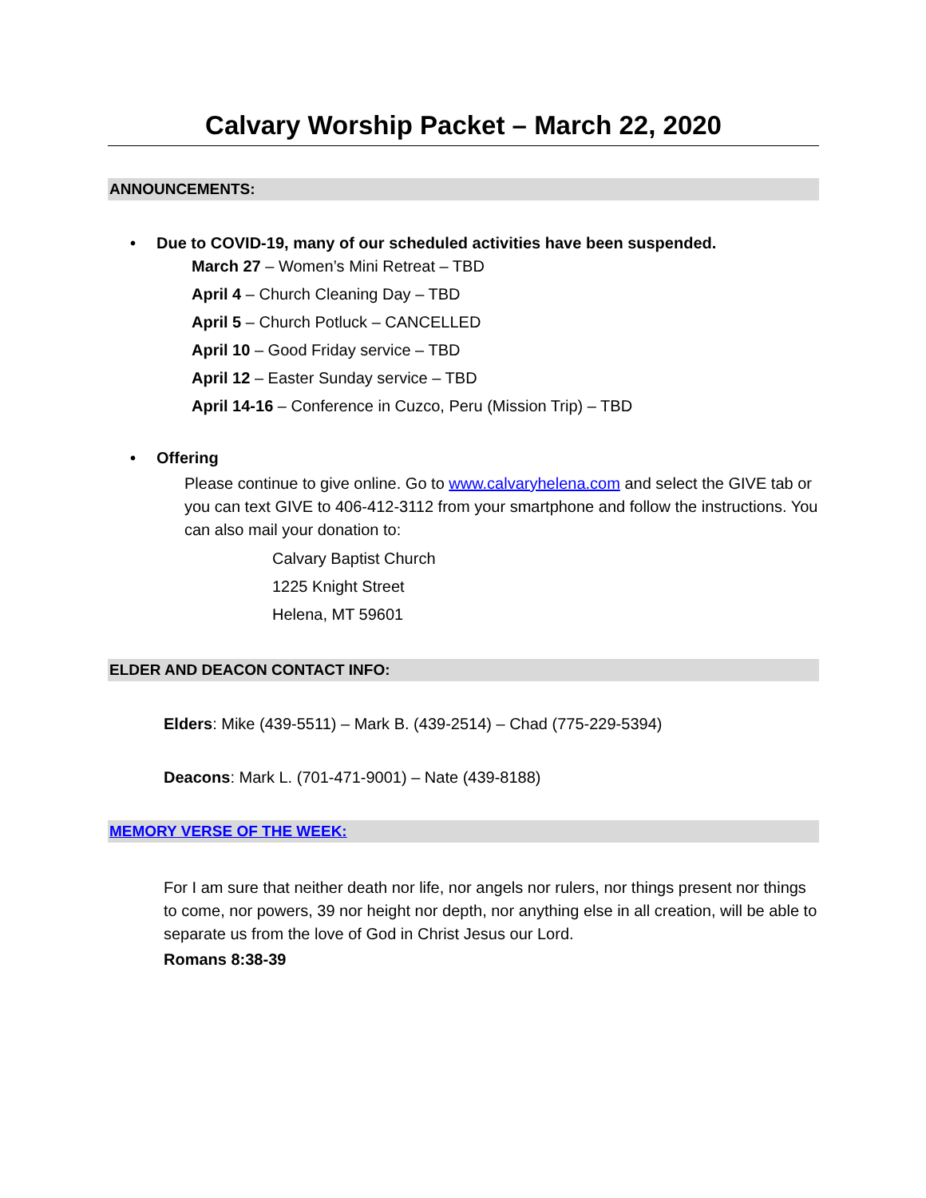Calvary Worship Packet – March 22, 2020
ANNOUNCEMENTS:
• Due to COVID-19, many of our scheduled activities have been suspended.
March 27 – Women’s Mini Retreat – TBD
April 4 – Church Cleaning Day – TBD
April 5 – Church Potluck – CANCELLED
April 10 – Good Friday service – TBD
April 12 – Easter Sunday service – TBD
April 14-16 – Conference in Cuzco, Peru (Mission Trip) – TBD
• Offering
Please continue to give online. Go to www.calvaryhelena.com and select the GIVE tab or you can text GIVE to 406-412-3112 from your smartphone and follow the instructions. You can also mail your donation to:
Calvary Baptist Church
1225 Knight Street
Helena, MT 59601
ELDER AND DEACON CONTACT INFO:
Elders: Mike (439-5511) – Mark B. (439-2514) – Chad (775-229-5394)
Deacons: Mark L. (701-471-9001) – Nate (439-8188)
MEMORY VERSE OF THE WEEK:
For I am sure that neither death nor life, nor angels nor rulers, nor things present nor things to come, nor powers, 39 nor height nor depth, nor anything else in all creation, will be able to separate us from the love of God in Christ Jesus our Lord.
Romans 8:38-39